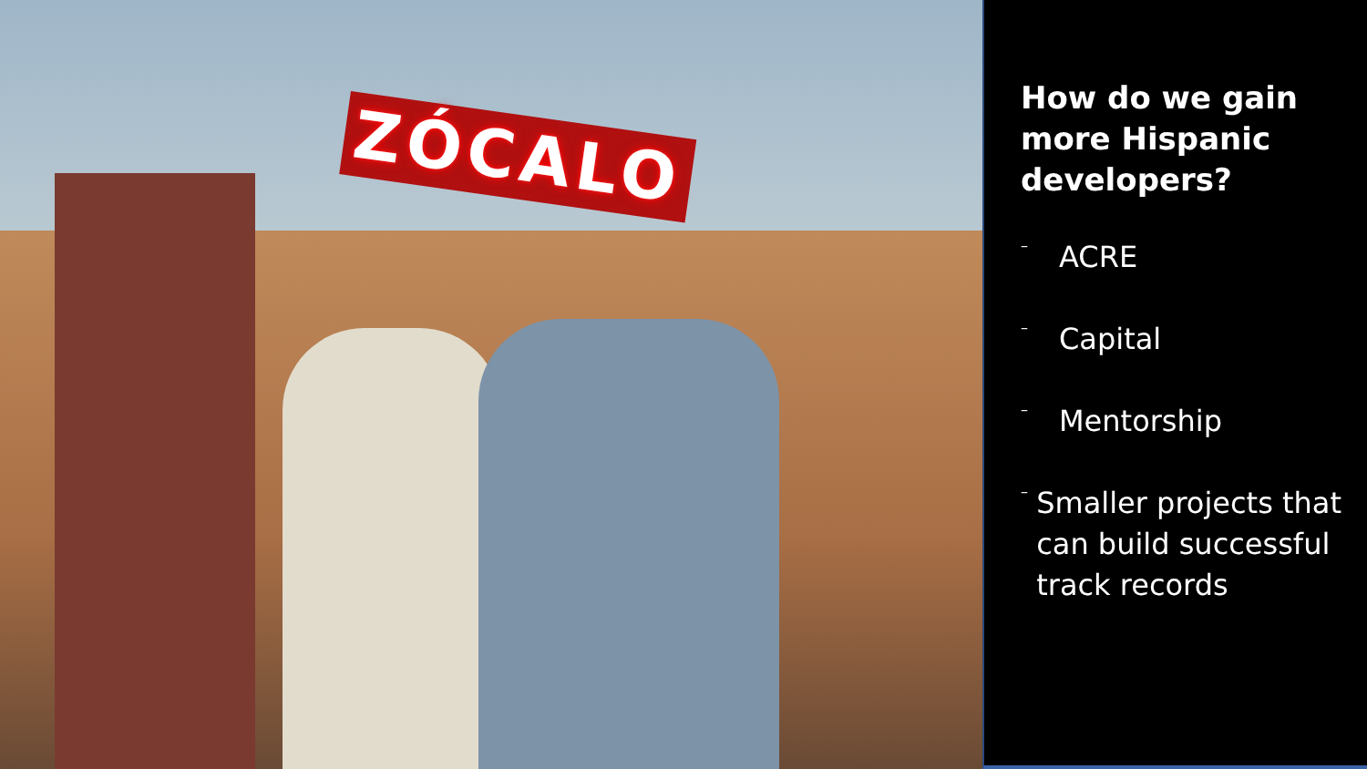ZÓCALO
How do we gain more Hispanic developers?
–
ACRE
–
Capital
–
Mentorship
–
Smaller projects that can build successful track records